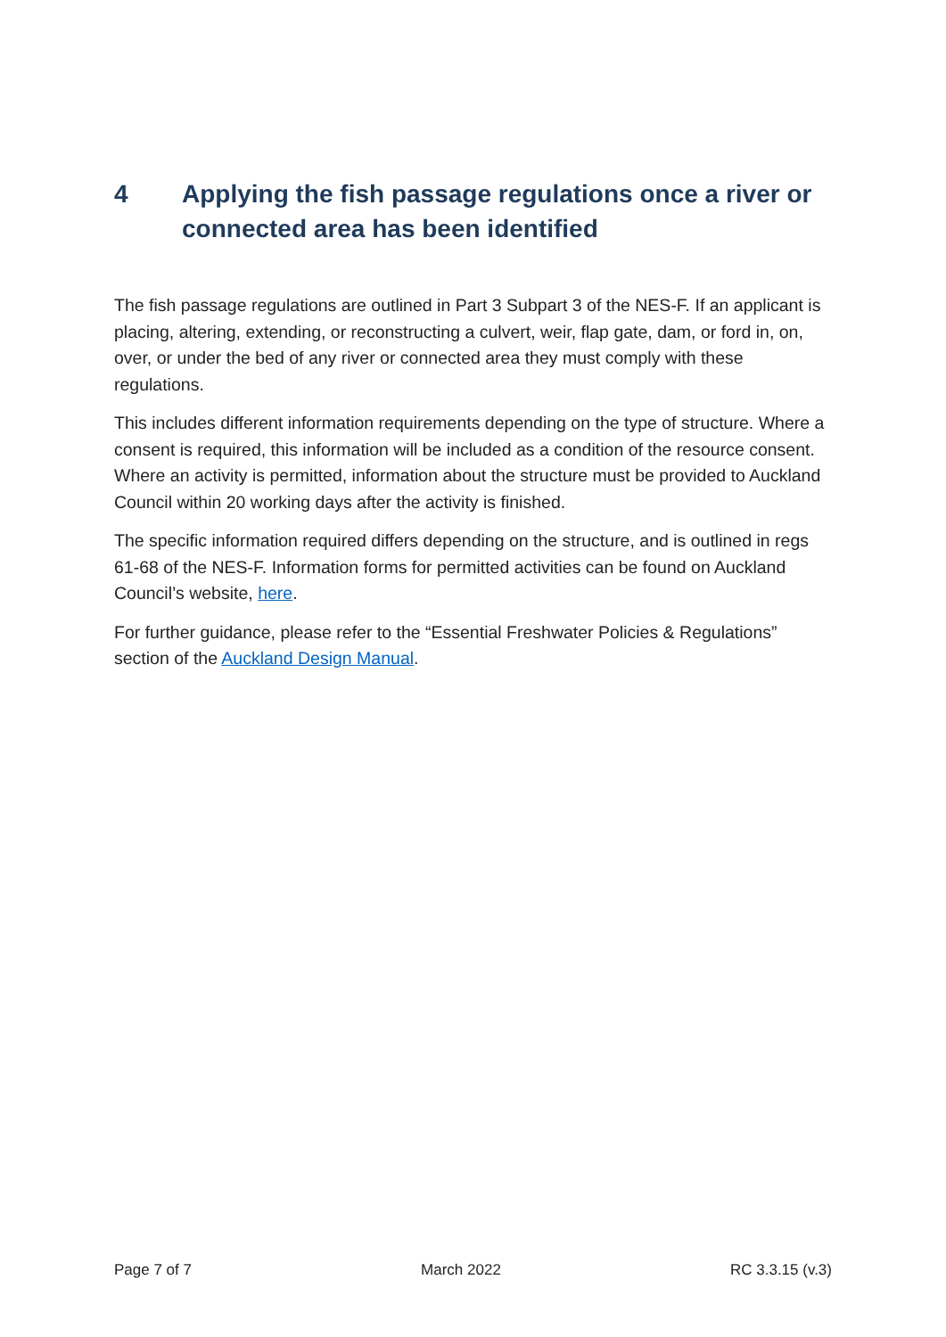4 Applying the fish passage regulations once a river or connected area has been identified
The fish passage regulations are outlined in Part 3 Subpart 3 of the NES-F. If an applicant is placing, altering, extending, or reconstructing a culvert, weir, flap gate, dam, or ford in, on, over, or under the bed of any river or connected area they must comply with these regulations.
This includes different information requirements depending on the type of structure. Where a consent is required, this information will be included as a condition of the resource consent. Where an activity is permitted, information about the structure must be provided to Auckland Council within 20 working days after the activity is finished.
The specific information required differs depending on the structure, and is outlined in regs 61-68 of the NES-F. Information forms for permitted activities can be found on Auckland Council’s website, here.
For further guidance, please refer to the “Essential Freshwater Policies & Regulations” section of the Auckland Design Manual.
Page 7 of 7 March 2022 RC 3.3.15 (v.3)